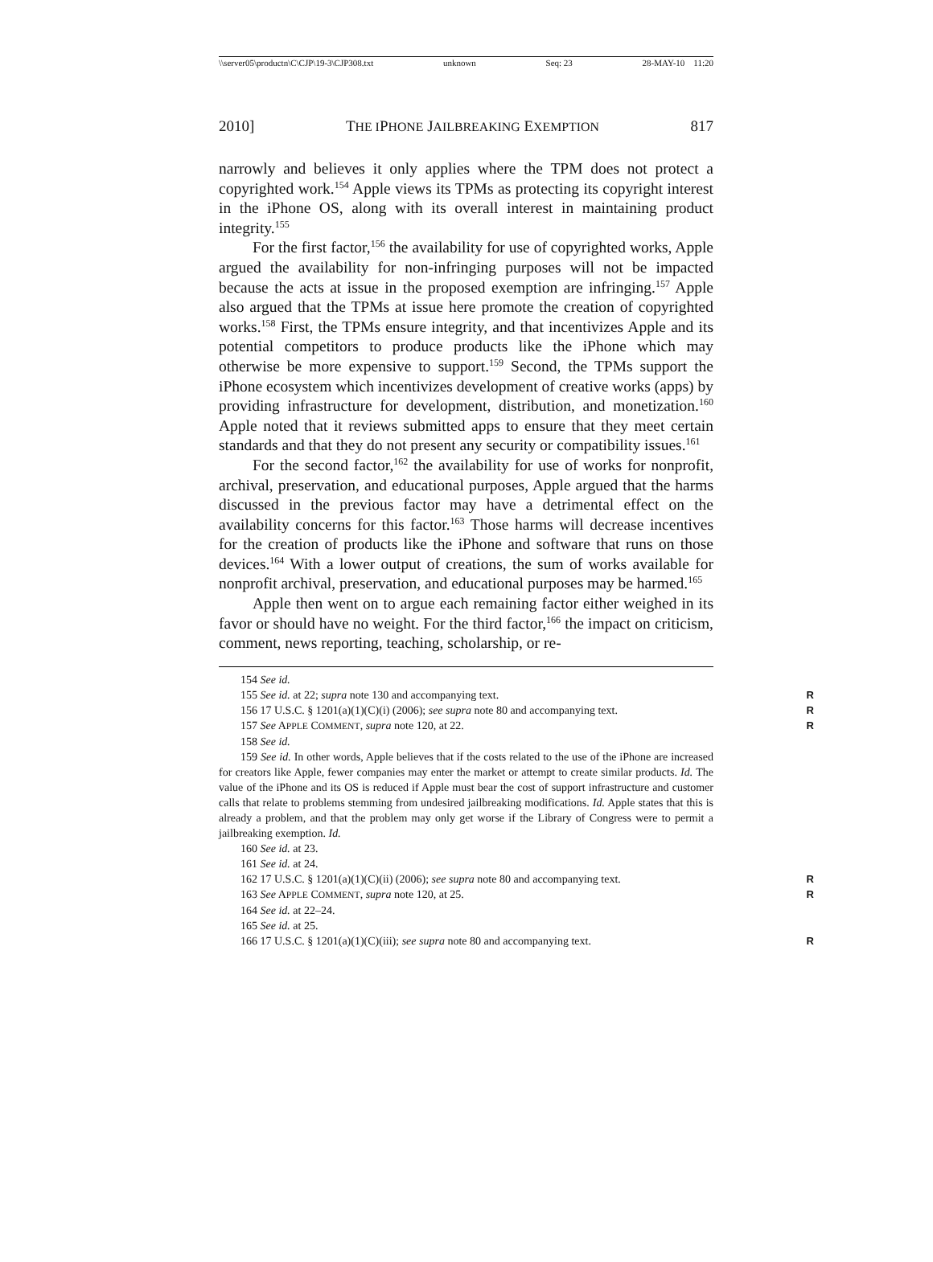\\server05\productn\C\CJP\19-3\CJP308.txt unknown Seq: 23 28-MAY-10 11:20
2010] THE IPHONE JAILBREAKING EXEMPTION 817
narrowly and believes it only applies where the TPM does not protect a copyrighted work.<sup>154</sup> Apple views its TPMs as protecting its copyright interest in the iPhone OS, along with its overall interest in maintaining product integrity.<sup>155</sup>
For the first factor,<sup>156</sup> the availability for use of copyrighted works, Apple argued the availability for non-infringing purposes will not be impacted because the acts at issue in the proposed exemption are infringing.<sup>157</sup> Apple also argued that the TPMs at issue here promote the creation of copyrighted works.<sup>158</sup> First, the TPMs ensure integrity, and that incentivizes Apple and its potential competitors to produce products like the iPhone which may otherwise be more expensive to support.<sup>159</sup> Second, the TPMs support the iPhone ecosystem which incentivizes development of creative works (apps) by providing infrastructure for development, distribution, and monetization.<sup>160</sup> Apple noted that it reviews submitted apps to ensure that they meet certain standards and that they do not present any security or compatibility issues.<sup>161</sup>
For the second factor,<sup>162</sup> the availability for use of works for nonprofit, archival, preservation, and educational purposes, Apple argued that the harms discussed in the previous factor may have a detrimental effect on the availability concerns for this factor.<sup>163</sup> Those harms will decrease incentives for the creation of products like the iPhone and software that runs on those devices.<sup>164</sup> With a lower output of creations, the sum of works available for nonprofit archival, preservation, and educational purposes may be harmed.<sup>165</sup>
Apple then went on to argue each remaining factor either weighed in its favor or should have no weight. For the third factor,<sup>166</sup> the impact on criticism, comment, news reporting, teaching, scholarship, or re-
154 See id.
155 See id. at 22; supra note 130 and accompanying text. R
156 17 U.S.C. § 1201(a)(1)(C)(i) (2006); see supra note 80 and accompanying text. R
157 See APPLE COMMENT, supra note 120, at 22. R
158 See id.
159 See id. In other words, Apple believes that if the costs related to the use of the iPhone are increased for creators like Apple, fewer companies may enter the market or attempt to create similar products. Id. The value of the iPhone and its OS is reduced if Apple must bear the cost of support infrastructure and customer calls that relate to problems stemming from undesired jailbreaking modifications. Id. Apple states that this is already a problem, and that the problem may only get worse if the Library of Congress were to permit a jailbreaking exemption. Id.
160 See id. at 23.
161 See id. at 24.
162 17 U.S.C. § 1201(a)(1)(C)(ii) (2006); see supra note 80 and accompanying text. R
163 See APPLE COMMENT, supra note 120, at 25. R
164 See id. at 22–24.
165 See id. at 25.
166 17 U.S.C. § 1201(a)(1)(C)(iii); see supra note 80 and accompanying text. R